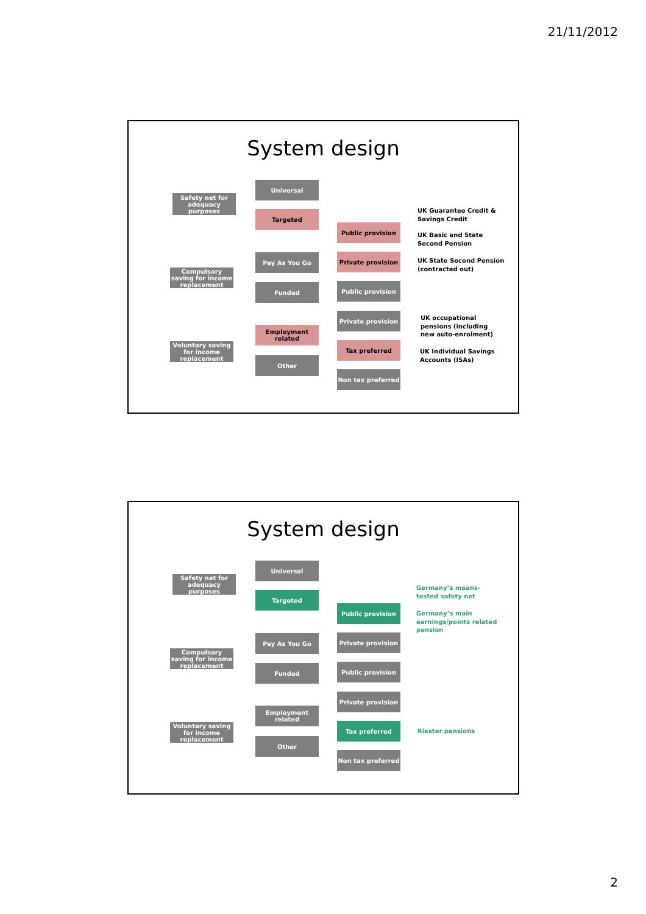21/11/2012
System design
Safety net for adequacy purposes
Universal
Targeted
Public provision
Compulsory saving for income replacement
Pay As You Go Private provision
Funded Public provision
Private provision
Voluntary saving for income replacement
Employment related
Other
Tax preferred
Non tax preferred
UK Guarantee Credit &
Savings Credit
UK Basic and State
Second Pension
UK State Second Pension
(contracted out)
UK occupational
pensions (including
new auto-enrolment)
UK Individual Savings
Accounts (ISAs)
System design
Safety net for adequacy purposes
Universal
Targeted
Public provision
Compulsory saving for income replacement
Pay As You Go Private provision
Funded Public provision
Private provision
Voluntary saving for income replacement
Employment related
Other
Tax preferred
Non tax preferred
Germany’s means-
tested safety net
Germany’s main
earnings/points related
pension
Riester pensions
2